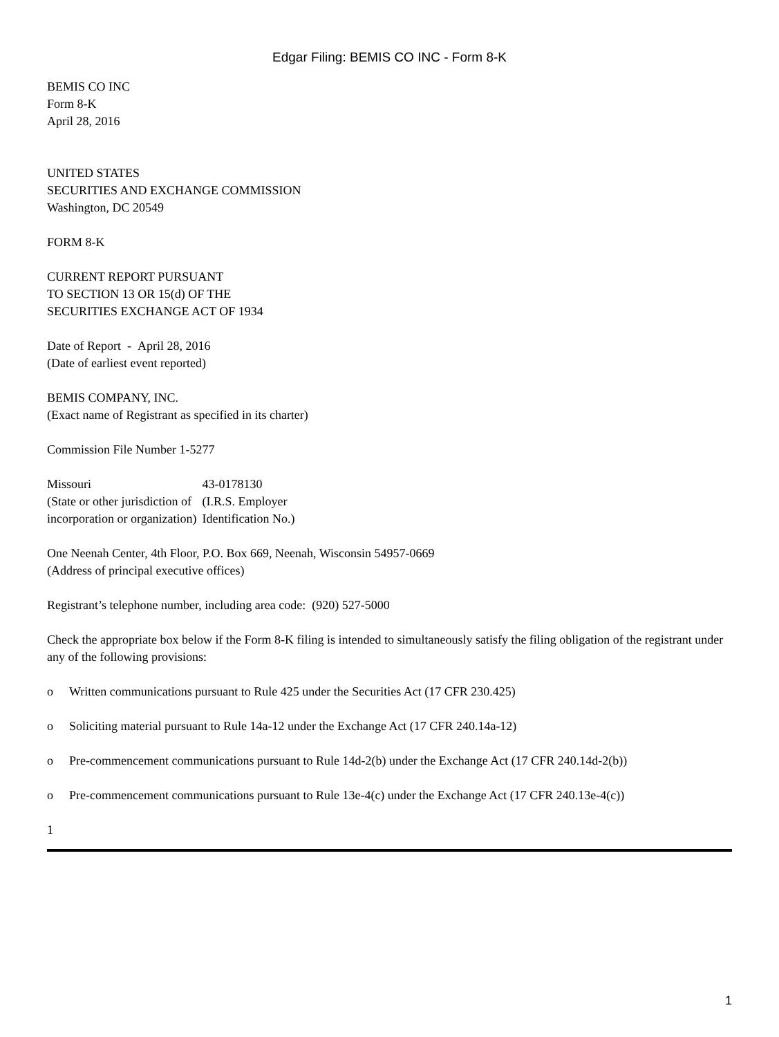Edgar Filing: BEMIS CO INC - Form 8-K
BEMIS CO INC
Form 8-K
April 28, 2016
UNITED STATES
SECURITIES AND EXCHANGE COMMISSION
Washington, DC 20549
FORM 8-K
CURRENT REPORT PURSUANT
TO SECTION 13 OR 15(d) OF THE
SECURITIES EXCHANGE ACT OF 1934
Date of Report - April 28, 2016
(Date of earliest event reported)
BEMIS COMPANY, INC.
(Exact name of Registrant as specified in its charter)
Commission File Number 1-5277
| Missouri | 43-0178130 |
| (State or other jurisdiction of incorporation or organization) | (I.R.S. Employer Identification No.) |
One Neenah Center, 4th Floor, P.O. Box 669, Neenah, Wisconsin 54957-0669
(Address of principal executive offices)
Registrant’s telephone number, including area code: (920) 527-5000
Check the appropriate box below if the Form 8-K filing is intended to simultaneously satisfy the filing obligation of the registrant under any of the following provisions:
o Written communications pursuant to Rule 425 under the Securities Act (17 CFR 230.425)
o Soliciting material pursuant to Rule 14a-12 under the Exchange Act (17 CFR 240.14a-12)
o Pre-commencement communications pursuant to Rule 14d-2(b) under the Exchange Act (17 CFR 240.14d-2(b))
o Pre-commencement communications pursuant to Rule 13e-4(c) under the Exchange Act (17 CFR 240.13e-4(c))
1
1